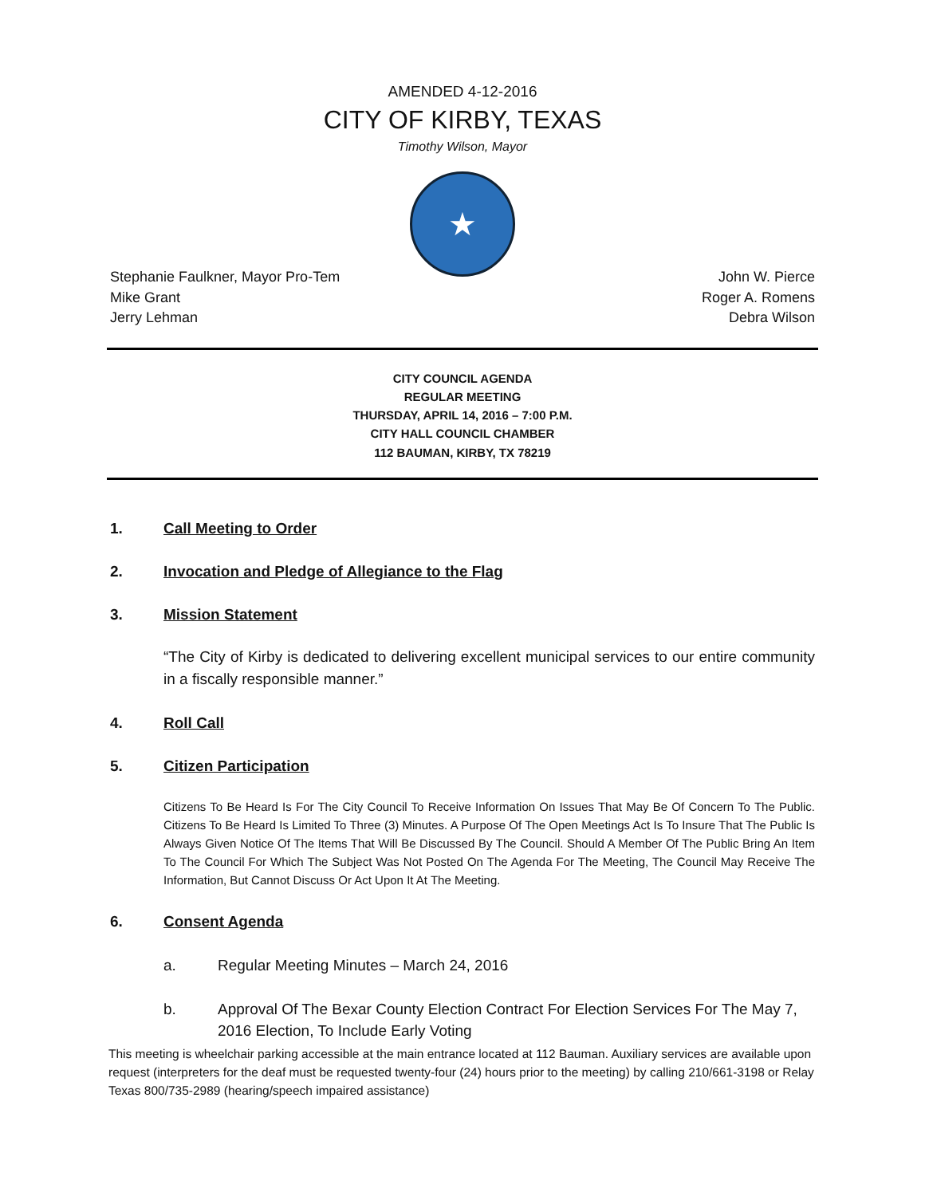AMENDED 4-12-2016
CITY OF KIRBY, TEXAS
Timothy Wilson, Mayor
★
Stephanie Faulkner, Mayor Pro-Tem
Mike Grant
Jerry Lehman
John W. Pierce
Roger A. Romens
Debra Wilson
CITY COUNCIL AGENDA
REGULAR MEETING
THURSDAY, APRIL 14, 2016 – 7:00 P.M.
CITY HALL COUNCIL CHAMBER
112 BAUMAN, KIRBY, TX 78219
1. Call Meeting to Order
2. Invocation and Pledge of Allegiance to the Flag
3. Mission Statement
“The City of Kirby is dedicated to delivering excellent municipal services to our entire community in a fiscally responsible manner.”
4. Roll Call
5. Citizen Participation
Citizens To Be Heard Is For The City Council To Receive Information On Issues That May Be Of Concern To The Public. Citizens To Be Heard Is Limited To Three (3) Minutes. A Purpose Of The Open Meetings Act Is To Insure That The Public Is Always Given Notice Of The Items That Will Be Discussed By The Council. Should A Member Of The Public Bring An Item To The Council For Which The Subject Was Not Posted On The Agenda For The Meeting, The Council May Receive The Information, But Cannot Discuss Or Act Upon It At The Meeting.
6. Consent Agenda
a. Regular Meeting Minutes – March 24, 2016
b. Approval Of The Bexar County Election Contract For Election Services For The May 7, 2016 Election, To Include Early Voting
This meeting is wheelchair parking accessible at the main entrance located at 112 Bauman. Auxiliary services are available upon request (interpreters for the deaf must be requested twenty-four (24) hours prior to the meeting) by calling 210/661-3198 or Relay Texas 800/735-2989 (hearing/speech impaired assistance)